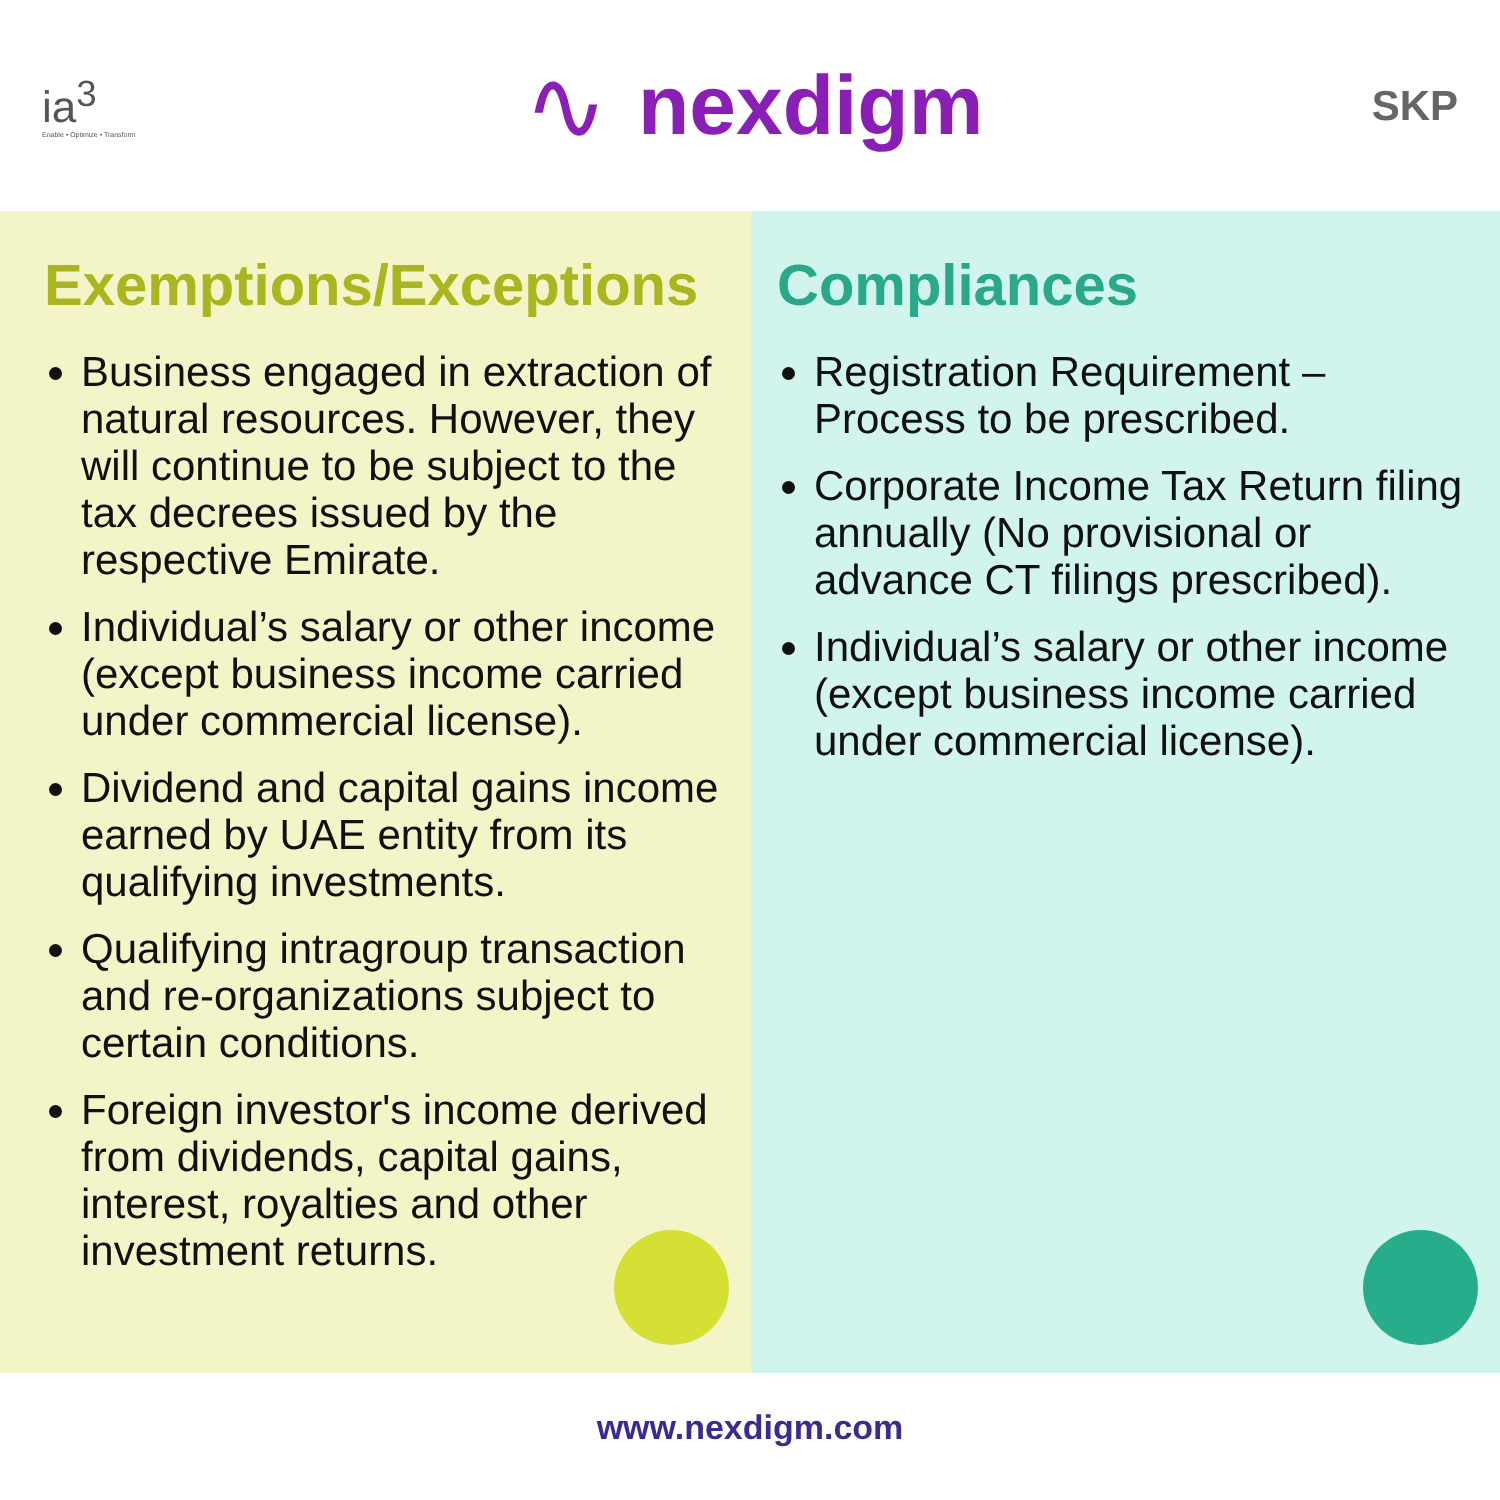ia<sup>3</sup>
Enable • Optimize • Transform
∿ nexdigm
SKP
Exemptions/Exceptions
Business engaged in extraction of natural resources. However, they will continue to be subject to the tax decrees issued by the respective Emirate.
Individual’s salary or other income (except business income carried under commercial license).
Dividend and capital gains income earned by UAE entity from its qualifying investments.
Qualifying intragroup transaction and re-organizations subject to certain conditions.
Foreign investor's income derived from dividends, capital gains, interest, royalties and other investment returns.
Compliances
Registration Requirement – Process to be prescribed.
Corporate Income Tax Return filing annually (No provisional or advance CT filings prescribed).
Individual’s salary or other income (except business income carried under commercial license).
www.nexdigm.com